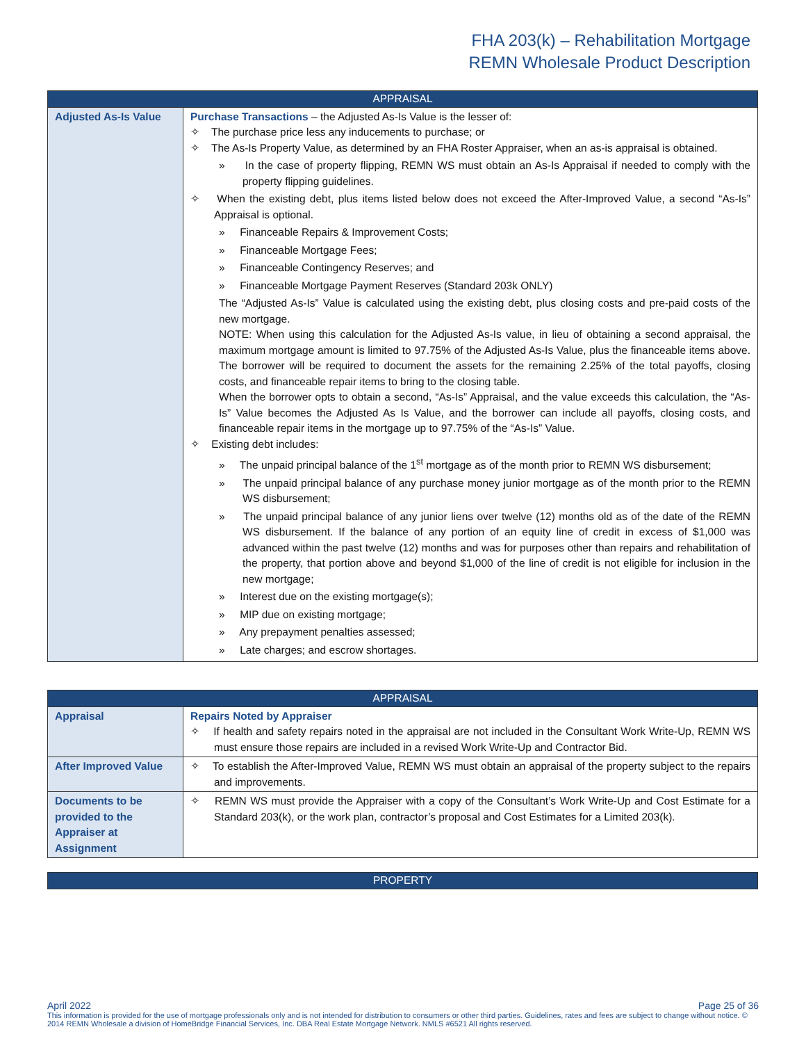FHA 203(k) – Rehabilitation Mortgage
REMN Wholesale Product Description
| APPRAISAL | |
| --- | --- |
| Adjusted As-Is Value | Purchase Transactions – the Adjusted As-Is Value is the lesser of: ✧ The purchase price less any inducements to purchase; or ✧ The As-Is Property Value, as determined by an FHA Roster Appraiser, when an as-is appraisal is obtained. » In the case of property flipping, REMN WS must obtain an As-Is Appraisal if needed to comply with the property flipping guidelines. ✧ When the existing debt, plus items listed below does not exceed the After-Improved Value, a second “As-Is” Appraisal is optional. » Financeable Repairs & Improvement Costs; » Financeable Mortgage Fees; » Financeable Contingency Reserves; and » Financeable Mortgage Payment Reserves (Standard 203k ONLY) The “Adjusted As-Is” Value is calculated using the existing debt, plus closing costs and pre-paid costs of the new mortgage. NOTE: When using this calculation for the Adjusted As-Is value, in lieu of obtaining a second appraisal, the maximum mortgage amount is limited to 97.75% of the Adjusted As-Is Value, plus the financeable items above. The borrower will be required to document the assets for the remaining 2.25% of the total payoffs, closing costs, and financeable repair items to bring to the closing table. When the borrower opts to obtain a second, “As-Is” Appraisal, and the value exceeds this calculation, the “As-Is” Value becomes the Adjusted As Is Value, and the borrower can include all payoffs, closing costs, and financeable repair items in the mortgage up to 97.75% of the “As-Is” Value. ✧ Existing debt includes: » The unpaid principal balance of the 1<sup>st</sup> mortgage as of the month prior to REMN WS disbursement; » The unpaid principal balance of any purchase money junior mortgage as of the month prior to the REMN WS disbursement; » The unpaid principal balance of any junior liens over twelve (12) months old as of the date of the REMN WS disbursement. If the balance of any portion of an equity line of credit in excess of $1,000 was advanced within the past twelve (12) months and was for purposes other than repairs and rehabilitation of the property, that portion above and beyond $1,000 of the line of credit is not eligible for inclusion in the new mortgage; » Interest due on the existing mortgage(s); » MIP due on existing mortgage; » Any prepayment penalties assessed; » Late charges; and escrow shortages. |
| APPRAISAL | |
| --- | --- |
| Appraisal | Repairs Noted by Appraiser ✧ If health and safety repairs noted in the appraisal are not included in the Consultant Work Write-Up, REMN WS must ensure those repairs are included in a revised Work Write-Up and Contractor Bid. |
| After Improved Value | ✧ To establish the After-Improved Value, REMN WS must obtain an appraisal of the property subject to the repairs and improvements. |
| Documents to be provided to the Appraiser at Assignment | ✧ REMN WS must provide the Appraiser with a copy of the Consultant’s Work Write-Up and Cost Estimate for a Standard 203(k), or the work plan, contractor’s proposal and Cost Estimates for a Limited 203(k). |
| PROPERTY |
| --- |
April 2022 Page 25 of 36
This information is provided for the use of mortgage professionals only and is not intended for distribution to consumers or other third parties. Guidelines, rates and fees are subject to change without notice. © 2014 REMN Wholesale a division of HomeBridge Financial Services, Inc. DBA Real Estate Mortgage Network. NMLS #6521 All rights reserved.